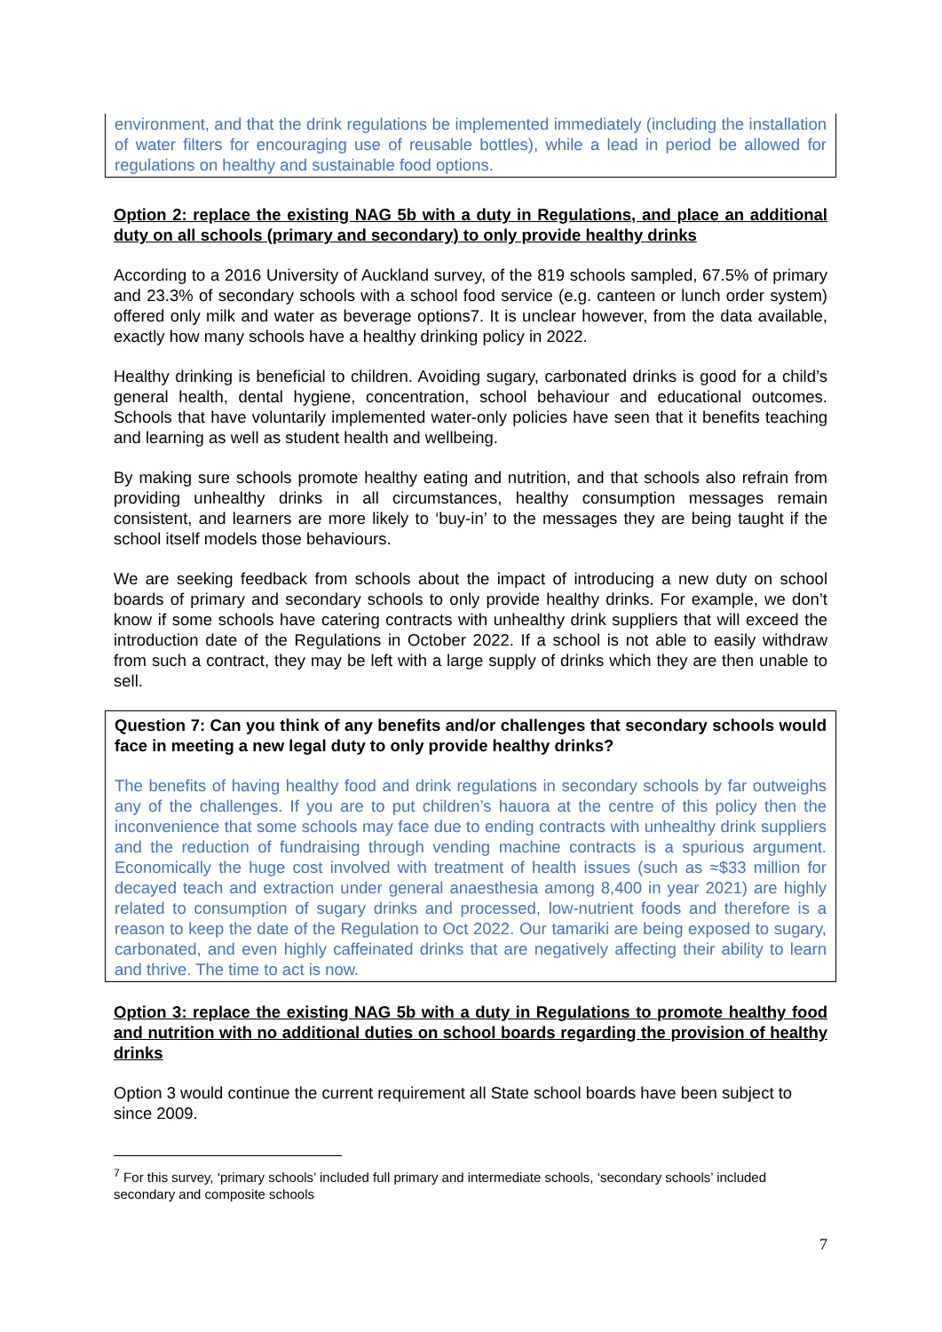environment, and that the drink regulations be implemented immediately (including the installation of water filters for encouraging use of reusable bottles), while a lead in period be allowed for regulations on healthy and sustainable food options.
Option 2: replace the existing NAG 5b with a duty in Regulations, and place an additional duty on all schools (primary and secondary) to only provide healthy drinks
According to a 2016 University of Auckland survey, of the 819 schools sampled, 67.5% of primary and 23.3% of secondary schools with a school food service (e.g. canteen or lunch order system) offered only milk and water as beverage options7. It is unclear however, from the data available, exactly how many schools have a healthy drinking policy in 2022.
Healthy drinking is beneficial to children. Avoiding sugary, carbonated drinks is good for a child’s general health, dental hygiene, concentration, school behaviour and educational outcomes. Schools that have voluntarily implemented water-only policies have seen that it benefits teaching and learning as well as student health and wellbeing.
By making sure schools promote healthy eating and nutrition, and that schools also refrain from providing unhealthy drinks in all circumstances, healthy consumption messages remain consistent, and learners are more likely to ‘buy-in’ to the messages they are being taught if the school itself models those behaviours.
We are seeking feedback from schools about the impact of introducing a new duty on school boards of primary and secondary schools to only provide healthy drinks. For example, we don’t know if some schools have catering contracts with unhealthy drink suppliers that will exceed the introduction date of the Regulations in October 2022. If a school is not able to easily withdraw from such a contract, they may be left with a large supply of drinks which they are then unable to sell.
Question 7: Can you think of any benefits and/or challenges that secondary schools would face in meeting a new legal duty to only provide healthy drinks?
The benefits of having healthy food and drink regulations in secondary schools by far outweighs any of the challenges. If you are to put children’s hauora at the centre of this policy then the inconvenience that some schools may face due to ending contracts with unhealthy drink suppliers and the reduction of fundraising through vending machine contracts is a spurious argument. Economically the huge cost involved with treatment of health issues (such as ≈$33 million for decayed teach and extraction under general anaesthesia among 8,400 in year 2021) are highly related to consumption of sugary drinks and processed, low-nutrient foods and therefore is a reason to keep the date of the Regulation to Oct 2022. Our tamariki are being exposed to sugary, carbonated, and even highly caffeinated drinks that are negatively affecting their ability to learn and thrive. The time to act is now.
Option 3: replace the existing NAG 5b with a duty in Regulations to promote healthy food and nutrition with no additional duties on school boards regarding the provision of healthy drinks
Option 3 would continue the current requirement all State school boards have been subject to since 2009.
<sup>7</sup> For this survey, ‘primary schools’ included full primary and intermediate schools, ‘secondary schools’ included secondary and composite schools
7